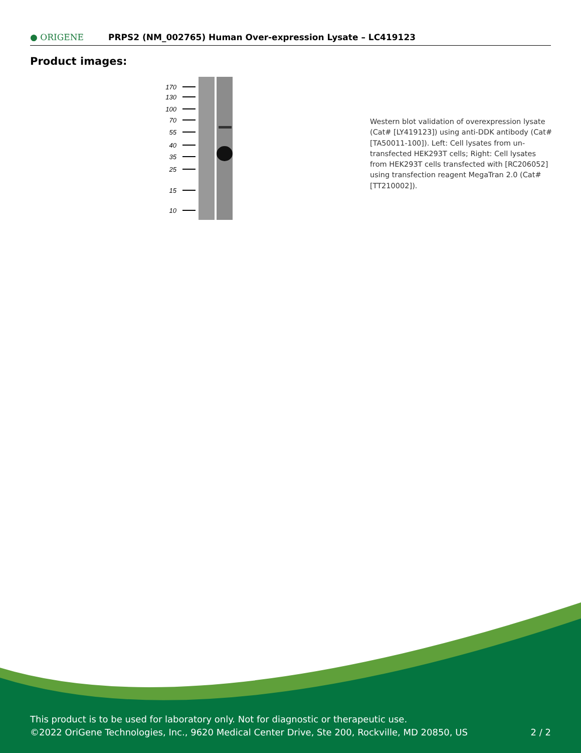● ORIGENE
PRPS2 (NM_002765) Human Over-expression Lysate – LC419123
Product images:
170
130
100
70
55
40
35
25
15
10
Western blot validation of overexpression lysate (Cat# [LY419123]) using anti-DDK antibody (Cat# [TA50011-100]). Left: Cell lysates from un-transfected HEK293T cells; Right: Cell lysates from HEK293T cells transfected with [RC206052] using transfection reagent MegaTran 2.0 (Cat# [TT210002]).
This product is to be used for laboratory only. Not for diagnostic or therapeutic use.
©2022 OriGene Technologies, Inc., 9620 Medical Center Drive, Ste 200, Rockville, MD 20850, US
2 / 2